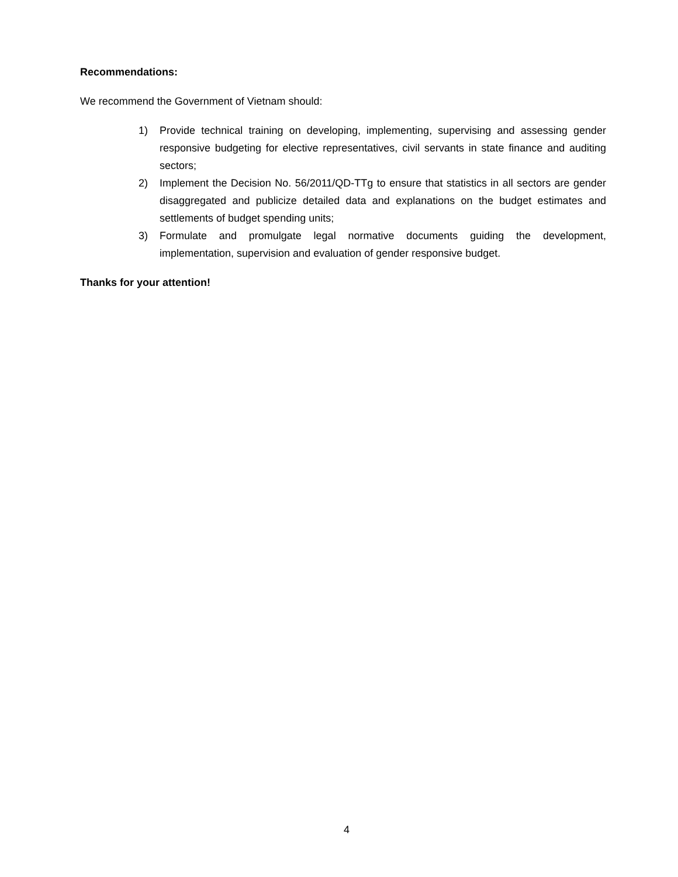Recommendations:
We recommend the Government of Vietnam should:
1) Provide technical training on developing, implementing, supervising and assessing gender responsive budgeting for elective representatives, civil servants in state finance and auditing sectors;
2) Implement the Decision No. 56/2011/QD-TTg to ensure that statistics in all sectors are gender disaggregated and publicize detailed data and explanations on the budget estimates and settlements of budget spending units;
3) Formulate and promulgate legal normative documents guiding the development, implementation, supervision and evaluation of gender responsive budget.
Thanks for your attention!
4